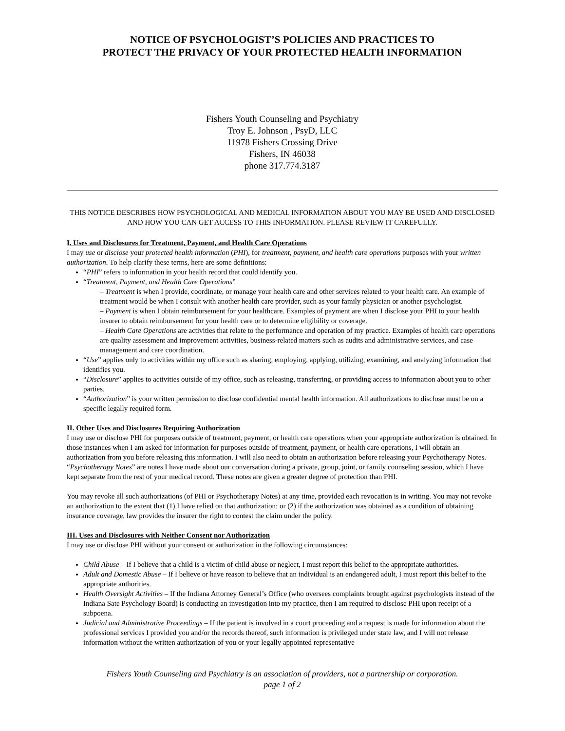NOTICE OF PSYCHOLOGIST’S POLICIES AND PRACTICES TO
PROTECT THE PRIVACY OF YOUR PROTECTED HEALTH INFORMATION
Fishers Youth Counseling and Psychiatry
Troy E. Johnson , PsyD, LLC
11978 Fishers Crossing Drive
Fishers, IN 46038
phone 317.774.3187
THIS NOTICE DESCRIBES HOW PSYCHOLOGICAL AND MEDICAL INFORMATION ABOUT YOU MAY BE USED AND DISCLOSED AND HOW YOU CAN GET ACCESS TO THIS INFORMATION. PLEASE REVIEW IT CAREFULLY.
I. Uses and Disclosures for Treatment, Payment, and Health Care Operations
I may use or disclose your protected health information (PHI), for treatment, payment, and health care operations purposes with your written authorization. To help clarify these terms, here are some definitions:
“PHI” refers to information in your health record that could identify you.
“Treatment, Payment, and Health Care Operations”
– Treatment is when I provide, coordinate, or manage your health care and other services related to your health care. An example of treatment would be when I consult with another health care provider, such as your family physician or another psychologist.
– Payment is when I obtain reimbursement for your healthcare. Examples of payment are when I disclose your PHI to your health insurer to obtain reimbursement for your health care or to determine eligibility or coverage.
– Health Care Operations are activities that relate to the performance and operation of my practice. Examples of health care operations are quality assessment and improvement activities, business-related matters such as audits and administrative services, and case management and care coordination.
“Use” applies only to activities within my office such as sharing, employing, applying, utilizing, examining, and analyzing information that identifies you.
“Disclosure” applies to activities outside of my office, such as releasing, transferring, or providing access to information about you to other parties.
“Authorization” is your written permission to disclose confidential mental health information. All authorizations to disclose must be on a specific legally required form.
II. Other Uses and Disclosures Requiring Authorization
I may use or disclose PHI for purposes outside of treatment, payment, or health care operations when your appropriate authorization is obtained. In those instances when I am asked for information for purposes outside of treatment, payment, or health care operations, I will obtain an authorization from you before releasing this information. I will also need to obtain an authorization before releasing your Psychotherapy Notes. “Psychotherapy Notes” are notes I have made about our conversation during a private, group, joint, or family counseling session, which I have kept separate from the rest of your medical record. These notes are given a greater degree of protection than PHI.
You may revoke all such authorizations (of PHI or Psychotherapy Notes) at any time, provided each revocation is in writing. You may not revoke an authorization to the extent that (1) I have relied on that authorization; or (2) if the authorization was obtained as a condition of obtaining insurance coverage, law provides the insurer the right to contest the claim under the policy.
III. Uses and Disclosures with Neither Consent nor Authorization
I may use or disclose PHI without your consent or authorization in the following circumstances:
Child Abuse – If I believe that a child is a victim of child abuse or neglect, I must report this belief to the appropriate authorities.
Adult and Domestic Abuse – If I believe or have reason to believe that an individual is an endangered adult, I must report this belief to the appropriate authorities.
Health Oversight Activities – If the Indiana Attorney General’s Office (who oversees complaints brought against psychologists instead of the Indiana Sate Psychology Board) is conducting an investigation into my practice, then I am required to disclose PHI upon receipt of a subpoena.
Judicial and Administrative Proceedings – If the patient is involved in a court proceeding and a request is made for information about the professional services I provided you and/or the records thereof, such information is privileged under state law, and I will not release information without the written authorization of you or your legally appointed representative
Fishers Youth Counseling and Psychiatry is an association of providers, not a partnership or corporation.
page 1 of 2